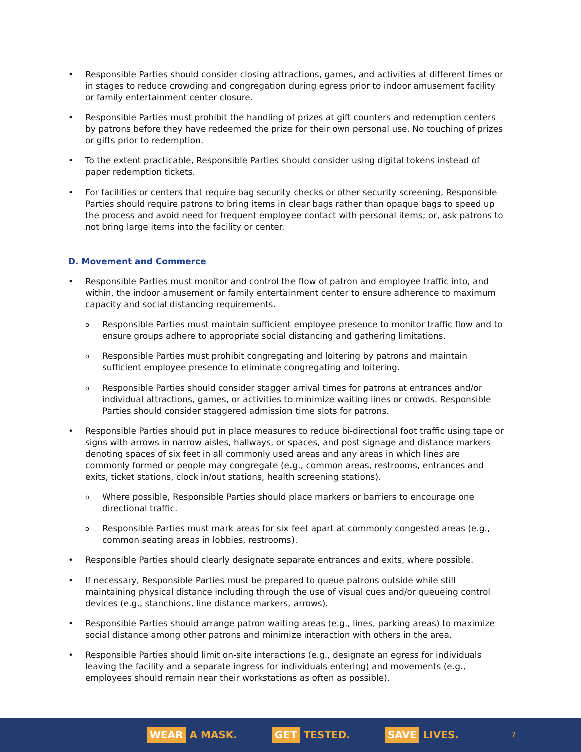• Responsible Parties should consider closing attractions, games, and activities at different times or in stages to reduce crowding and congregation during egress prior to indoor amusement facility or family entertainment center closure.
• Responsible Parties must prohibit the handling of prizes at gift counters and redemption centers by patrons before they have redeemed the prize for their own personal use. No touching of prizes or gifts prior to redemption.
• To the extent practicable, Responsible Parties should consider using digital tokens instead of paper redemption tickets.
• For facilities or centers that require bag security checks or other security screening, Responsible Parties should require patrons to bring items in clear bags rather than opaque bags to speed up the process and avoid need for frequent employee contact with personal items; or, ask patrons to not bring large items into the facility or center.
D. Movement and Commerce
• Responsible Parties must monitor and control the flow of patron and employee traffic into, and within, the indoor amusement or family entertainment center to ensure adherence to maximum capacity and social distancing requirements.
o Responsible Parties must maintain sufficient employee presence to monitor traffic flow and to ensure groups adhere to appropriate social distancing and gathering limitations.
o Responsible Parties must prohibit congregating and loitering by patrons and maintain sufficient employee presence to eliminate congregating and loitering.
o Responsible Parties should consider stagger arrival times for patrons at entrances and/or individual attractions, games, or activities to minimize waiting lines or crowds. Responsible Parties should consider staggered admission time slots for patrons.
• Responsible Parties should put in place measures to reduce bi-directional foot traffic using tape or signs with arrows in narrow aisles, hallways, or spaces, and post signage and distance markers denoting spaces of six feet in all commonly used areas and any areas in which lines are commonly formed or people may congregate (e.g., common areas, restrooms, entrances and exits, ticket stations, clock in/out stations, health screening stations).
o Where possible, Responsible Parties should place markers or barriers to encourage one directional traffic.
o Responsible Parties must mark areas for six feet apart at commonly congested areas (e.g., common seating areas in lobbies, restrooms).
• Responsible Parties should clearly designate separate entrances and exits, where possible.
• If necessary, Responsible Parties must be prepared to queue patrons outside while still maintaining physical distance including through the use of visual cues and/or queueing control devices (e.g., stanchions, line distance markers, arrows).
• Responsible Parties should arrange patron waiting areas (e.g., lines, parking areas) to maximize social distance among other patrons and minimize interaction with others in the area.
• Responsible Parties should limit on-site interactions (e.g., designate an egress for individuals leaving the facility and a separate ingress for individuals entering) and movements (e.g., employees should remain near their workstations as often as possible).
WEAR A MASK. GET TESTED. SAVE LIVES. 7